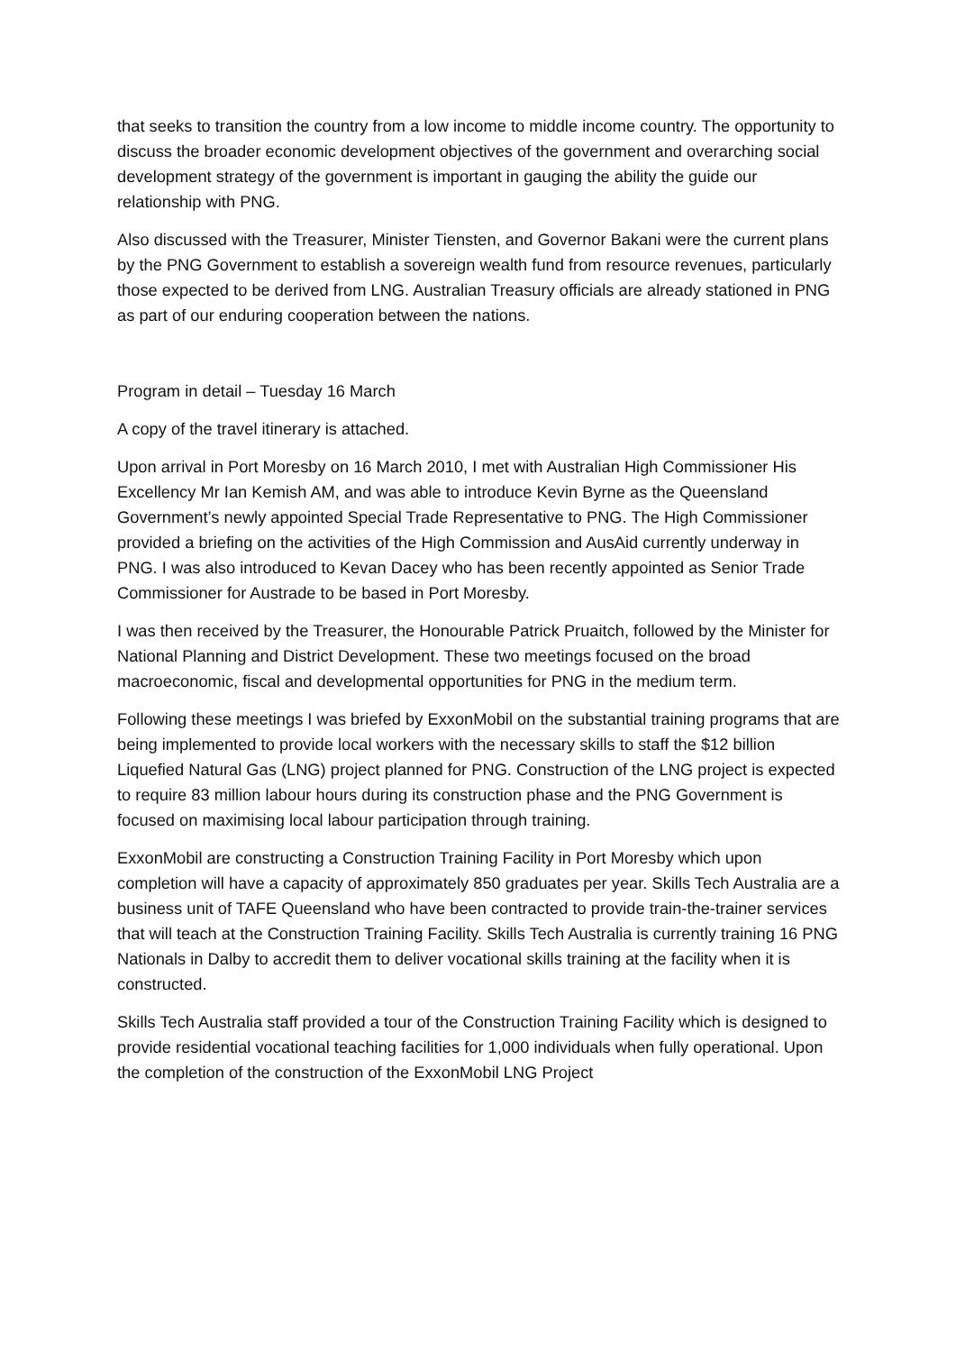that seeks to transition the country from a low income to middle income country. The opportunity to discuss the broader economic development objectives of the government and overarching social development strategy of the government is important in gauging the ability the guide our relationship with PNG.
Also discussed with the Treasurer, Minister Tiensten, and Governor Bakani were the current plans by the PNG Government to establish a sovereign wealth fund from resource revenues, particularly those expected to be derived from LNG. Australian Treasury officials are already stationed in PNG as part of our enduring cooperation between the nations.
Program in detail – Tuesday 16 March
A copy of the travel itinerary is attached.
Upon arrival in Port Moresby on 16 March 2010, I met with Australian High Commissioner His Excellency Mr Ian Kemish AM, and was able to introduce Kevin Byrne as the Queensland Government’s newly appointed Special Trade Representative to PNG. The High Commissioner provided a briefing on the activities of the High Commission and AusAid currently underway in PNG. I was also introduced to Kevan Dacey who has been recently appointed as Senior Trade Commissioner for Austrade to be based in Port Moresby.
I was then received by the Treasurer, the Honourable Patrick Pruaitch, followed by the Minister for National Planning and District Development. These two meetings focused on the broad macroeconomic, fiscal and developmental opportunities for PNG in the medium term.
Following these meetings I was briefed by ExxonMobil on the substantial training programs that are being implemented to provide local workers with the necessary skills to staff the $12 billion Liquefied Natural Gas (LNG) project planned for PNG. Construction of the LNG project is expected to require 83 million labour hours during its construction phase and the PNG Government is focused on maximising local labour participation through training.
ExxonMobil are constructing a Construction Training Facility in Port Moresby which upon completion will have a capacity of approximately 850 graduates per year. Skills Tech Australia are a business unit of TAFE Queensland who have been contracted to provide train-the-trainer services that will teach at the Construction Training Facility. Skills Tech Australia is currently training 16 PNG Nationals in Dalby to accredit them to deliver vocational skills training at the facility when it is constructed.
Skills Tech Australia staff provided a tour of the Construction Training Facility which is designed to provide residential vocational teaching facilities for 1,000 individuals when fully operational. Upon the completion of the construction of the ExxonMobil LNG Project